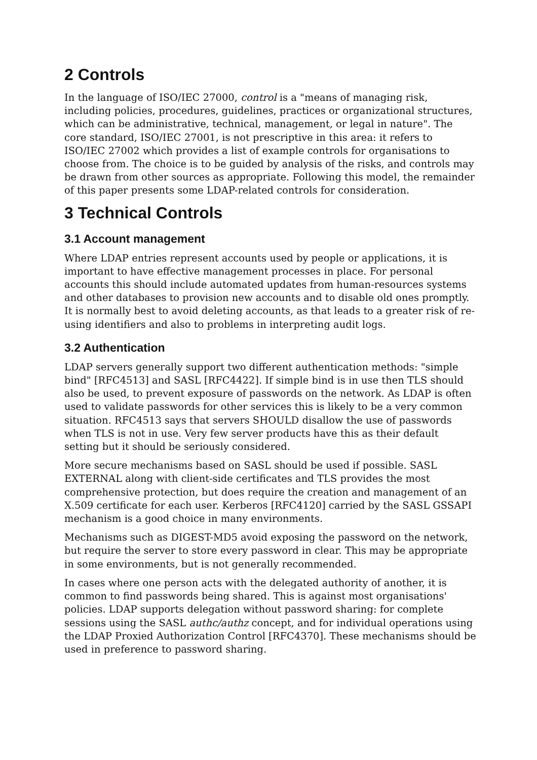2 Controls
In the language of ISO/IEC 27000, control is a "means of managing risk, including policies, procedures, guidelines, practices or organizational structures, which can be administrative, technical, management, or legal in nature". The core standard, ISO/IEC 27001, is not prescriptive in this area: it refers to ISO/IEC 27002 which provides a list of example controls for organisations to choose from. The choice is to be guided by analysis of the risks, and controls may be drawn from other sources as appropriate. Following this model, the remainder of this paper presents some LDAP-related controls for consideration.
3 Technical Controls
3.1 Account management
Where LDAP entries represent accounts used by people or applications, it is important to have effective management processes in place. For personal accounts this should include automated updates from human-resources systems and other databases to provision new accounts and to disable old ones promptly. It is normally best to avoid deleting accounts, as that leads to a greater risk of re-using identifiers and also to problems in interpreting audit logs.
3.2 Authentication
LDAP servers generally support two different authentication methods: "simple bind" [RFC4513] and SASL [RFC4422]. If simple bind is in use then TLS should also be used, to prevent exposure of passwords on the network. As LDAP is often used to validate passwords for other services this is likely to be a very common situation. RFC4513 says that servers SHOULD disallow the use of passwords when TLS is not in use. Very few server products have this as their default setting but it should be seriously considered.
More secure mechanisms based on SASL should be used if possible. SASL EXTERNAL along with client-side certificates and TLS provides the most comprehensive protection, but does require the creation and management of an X.509 certificate for each user. Kerberos [RFC4120] carried by the SASL GSSAPI mechanism is a good choice in many environments.
Mechanisms such as DIGEST-MD5 avoid exposing the password on the network, but require the server to store every password in clear. This may be appropriate in some environments, but is not generally recommended.
In cases where one person acts with the delegated authority of another, it is common to find passwords being shared. This is against most organisations' policies. LDAP supports delegation without password sharing: for complete sessions using the SASL authc/authz concept, and for individual operations using the LDAP Proxied Authorization Control [RFC4370]. These mechanisms should be used in preference to password sharing.